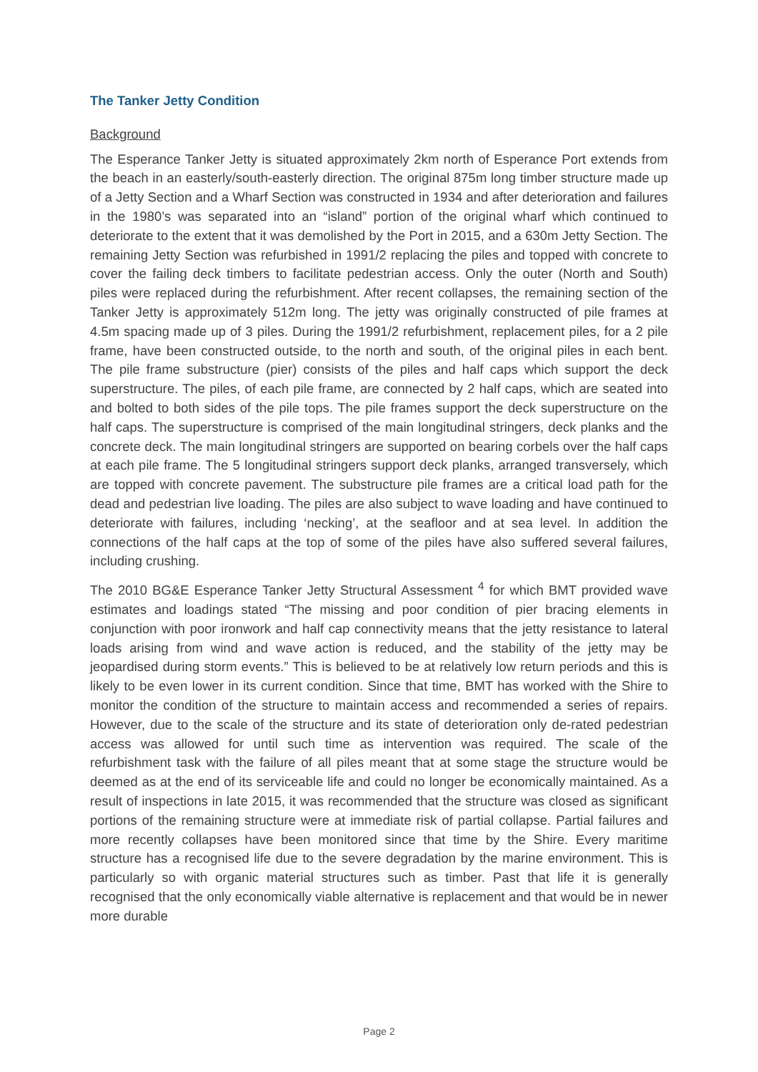The Tanker Jetty Condition
Background
The Esperance Tanker Jetty is situated approximately 2km north of Esperance Port extends from the beach in an easterly/south-easterly direction. The original 875m long timber structure made up of a Jetty Section and a Wharf Section was constructed in 1934 and after deterioration and failures in the 1980’s was separated into an “island” portion of the original wharf which continued to deteriorate to the extent that it was demolished by the Port in 2015, and a 630m Jetty Section. The remaining Jetty Section was refurbished in 1991/2 replacing the piles and topped with concrete to cover the failing deck timbers to facilitate pedestrian access. Only the outer (North and South) piles were replaced during the refurbishment. After recent collapses, the remaining section of the Tanker Jetty is approximately 512m long. The jetty was originally constructed of pile frames at 4.5m spacing made up of 3 piles. During the 1991/2 refurbishment, replacement piles, for a 2 pile frame, have been constructed outside, to the north and south, of the original piles in each bent. The pile frame substructure (pier) consists of the piles and half caps which support the deck superstructure. The piles, of each pile frame, are connected by 2 half caps, which are seated into and bolted to both sides of the pile tops. The pile frames support the deck superstructure on the half caps. The superstructure is comprised of the main longitudinal stringers, deck planks and the concrete deck. The main longitudinal stringers are supported on bearing corbels over the half caps at each pile frame. The 5 longitudinal stringers support deck planks, arranged transversely, which are topped with concrete pavement. The substructure pile frames are a critical load path for the dead and pedestrian live loading. The piles are also subject to wave loading and have continued to deteriorate with failures, including ‘necking’, at the seafloor and at sea level. In addition the connections of the half caps at the top of some of the piles have also suffered several failures, including crushing.
The 2010 BG&E Esperance Tanker Jetty Structural Assessment <sup>4</sup> for which BMT provided wave estimates and loadings stated “The missing and poor condition of pier bracing elements in conjunction with poor ironwork and half cap connectivity means that the jetty resistance to lateral loads arising from wind and wave action is reduced, and the stability of the jetty may be jeopardised during storm events.” This is believed to be at relatively low return periods and this is likely to be even lower in its current condition. Since that time, BMT has worked with the Shire to monitor the condition of the structure to maintain access and recommended a series of repairs. However, due to the scale of the structure and its state of deterioration only de-rated pedestrian access was allowed for until such time as intervention was required. The scale of the refurbishment task with the failure of all piles meant that at some stage the structure would be deemed as at the end of its serviceable life and could no longer be economically maintained. As a result of inspections in late 2015, it was recommended that the structure was closed as significant portions of the remaining structure were at immediate risk of partial collapse. Partial failures and more recently collapses have been monitored since that time by the Shire. Every maritime structure has a recognised life due to the severe degradation by the marine environment. This is particularly so with organic material structures such as timber. Past that life it is generally recognised that the only economically viable alternative is replacement and that would be in newer more durable
Page 2